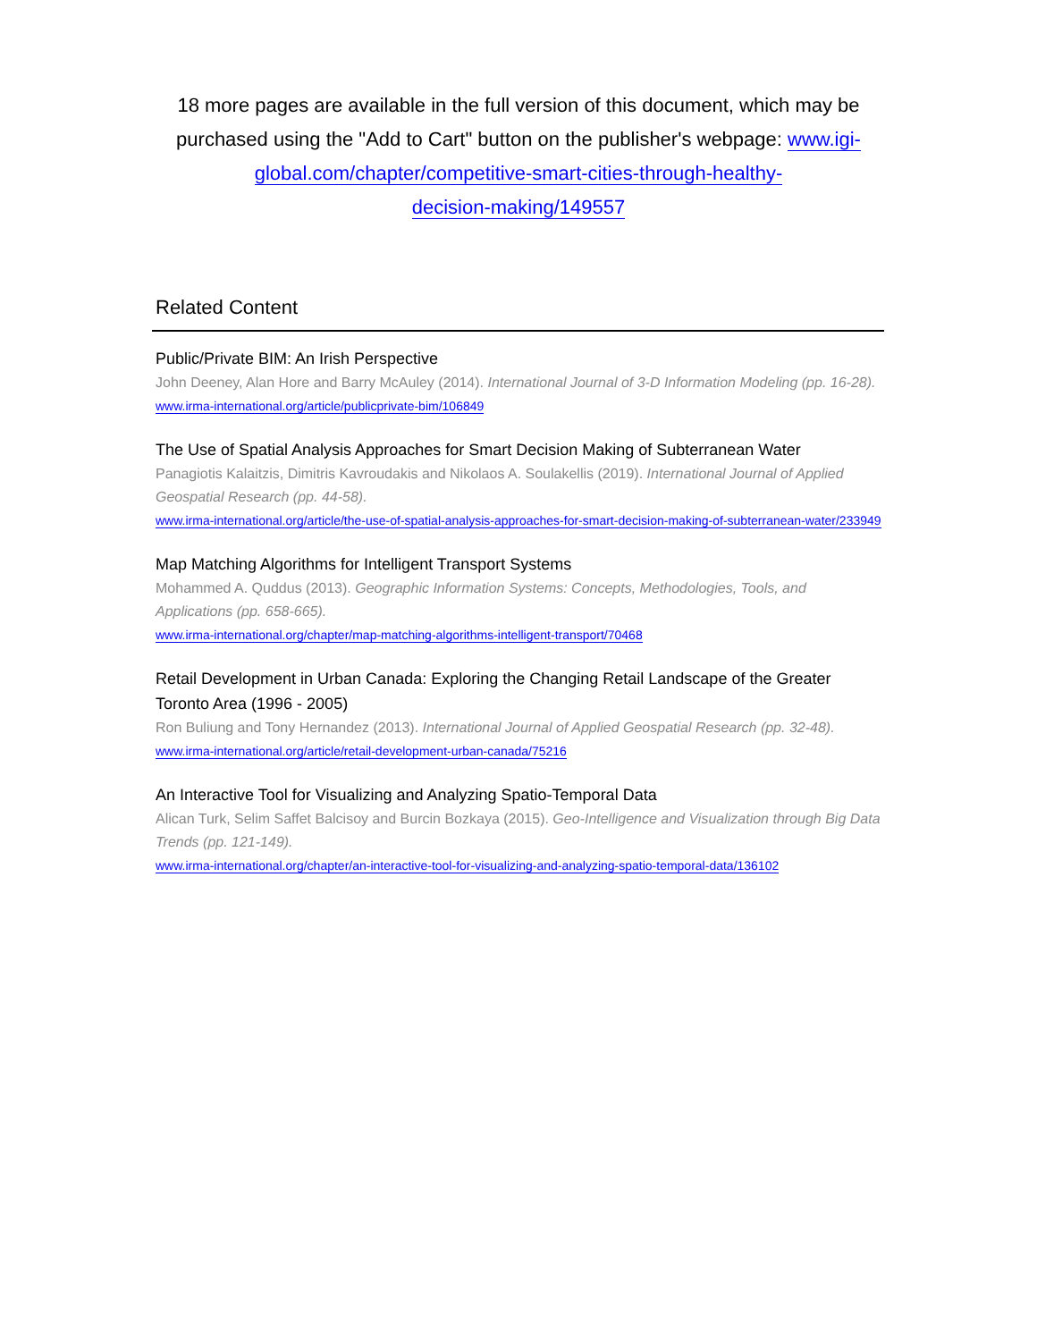18 more pages are available in the full version of this document, which may be purchased using the "Add to Cart" button on the publisher's webpage: www.igi-global.com/chapter/competitive-smart-cities-through-healthy-
decision-making/149557
Related Content
Public/Private BIM: An Irish Perspective
John Deeney, Alan Hore and Barry McAuley (2014). International Journal of 3-D Information Modeling (pp. 16-28).
www.irma-international.org/article/publicprivate-bim/106849
The Use of Spatial Analysis Approaches for Smart Decision Making of Subterranean Water
Panagiotis Kalaitzis, Dimitris Kavroudakis and Nikolaos A. Soulakellis (2019). International Journal of Applied Geospatial Research (pp. 44-58).
www.irma-international.org/article/the-use-of-spatial-analysis-approaches-for-smart-decision-making-of-subterranean-water/233949
Map Matching Algorithms for Intelligent Transport Systems
Mohammed A. Quddus (2013). Geographic Information Systems: Concepts, Methodologies, Tools, and Applications (pp. 658-665).
www.irma-international.org/chapter/map-matching-algorithms-intelligent-transport/70468
Retail Development in Urban Canada: Exploring the Changing Retail Landscape of the Greater Toronto Area (1996 - 2005)
Ron Buliung and Tony Hernandez (2013). International Journal of Applied Geospatial Research (pp. 32-48).
www.irma-international.org/article/retail-development-urban-canada/75216
An Interactive Tool for Visualizing and Analyzing Spatio-Temporal Data
Alican Turk, Selim Saffet Balcisoy and Burcin Bozkaya (2015). Geo-Intelligence and Visualization through Big Data Trends (pp. 121-149).
www.irma-international.org/chapter/an-interactive-tool-for-visualizing-and-analyzing-spatio-temporal-data/136102